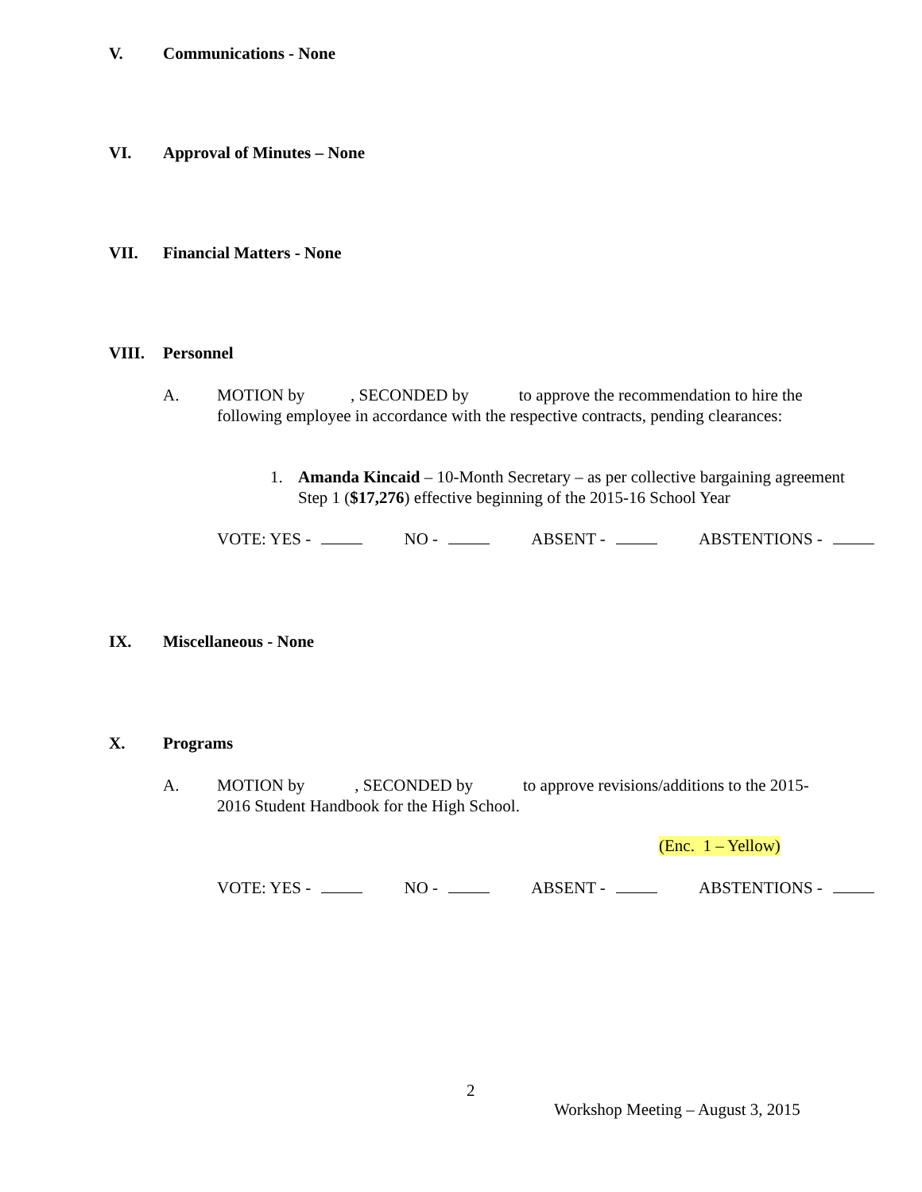V. Communications - None
VI. Approval of Minutes – None
VII. Financial Matters - None
VIII. Personnel
A. MOTION by , SECONDED by to approve the recommendation to hire the following employee in accordance with the respective contracts, pending clearances:
1. Amanda Kincaid – 10-Month Secretary – as per collective bargaining agreement Step 1 ($17,276) effective beginning of the 2015-16 School Year
VOTE: YES - NO - ABSENT - ABSTENTIONS -
IX. Miscellaneous - None
X. Programs
A. MOTION by , SECONDED by to approve revisions/additions to the 2015-2016 Student Handbook for the High School.
(Enc. 1 – Yellow)
VOTE: YES - NO - ABSENT - ABSTENTIONS -
2
Workshop Meeting – August 3, 2015